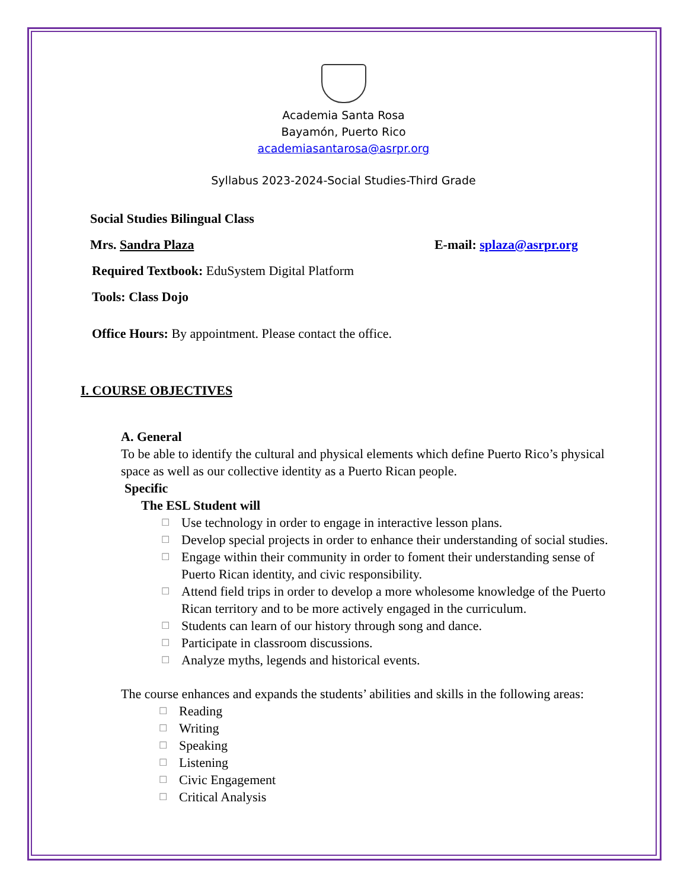Academia Santa Rosa
Bayamón, Puerto Rico
academiasantarosa@asrpr.org
Syllabus 2023-2024-Social Studies-Third Grade
Social Studies Bilingual Class
Mrs. Sandra Plaza E-mail: splaza@asrpr.org
Required Textbook: EduSystem Digital Platform
Tools: Class Dojo
Office Hours: By appointment. Please contact the office.
I. COURSE OBJECTIVES
A. General
To be able to identify the cultural and physical elements which define Puerto Rico’s physical space as well as our collective identity as a Puerto Rican people.
Specific
The ESL Student will
☐ Use technology in order to engage in interactive lesson plans.
☐ Develop special projects in order to enhance their understanding of social studies.
☐ Engage within their community in order to foment their understanding sense of Puerto Rican identity, and civic responsibility.
☐ Attend field trips in order to develop a more wholesome knowledge of the Puerto Rican territory and to be more actively engaged in the curriculum.
☐ Students can learn of our history through song and dance.
☐ Participate in classroom discussions.
☐ Analyze myths, legends and historical events.
The course enhances and expands the students’ abilities and skills in the following areas:
☐ Reading
☐ Writing
☐ Speaking
☐ Listening
☐ Civic Engagement
☐ Critical Analysis